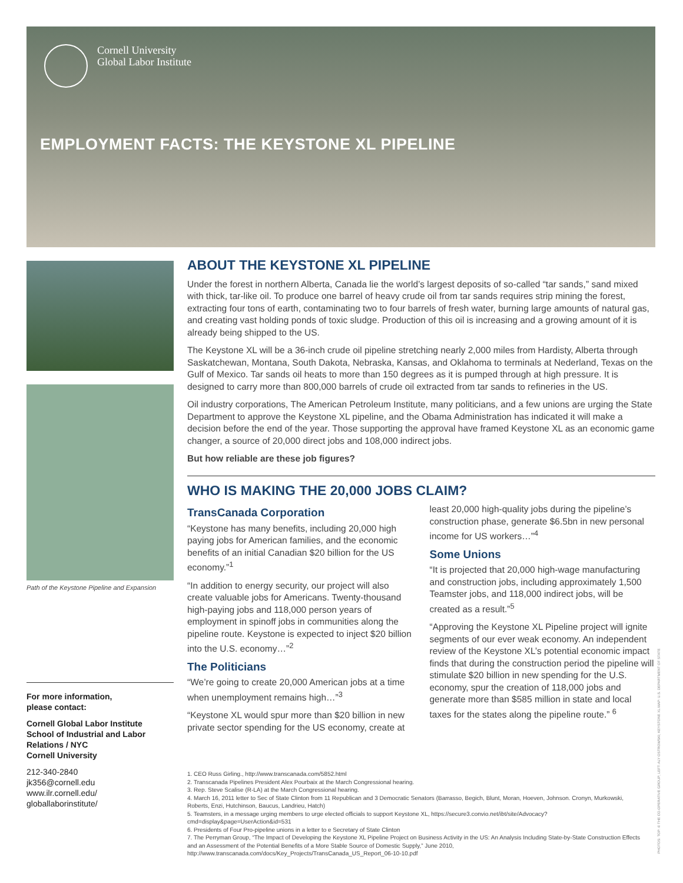Cornell University
Global Labor Institute
EMPLOYMENT FACTS: THE KEYSTONE XL PIPELINE
Path of the Keystone Pipeline and Expansion
For more information,
please contact:
Cornell Global Labor Institute
School of Industrial and Labor Relations / NYC
Cornell University
212-340-2840
jk356@cornell.edu
www.ilr.cornell.edu/
globallaborinstitute/
ABOUT THE KEYSTONE XL PIPELINE
Under the forest in northern Alberta, Canada lie the world’s largest deposits of so-called “tar sands,” sand mixed with thick, tar-like oil. To produce one barrel of heavy crude oil from tar sands requires strip mining the forest, extracting four tons of earth, contaminating two to four barrels of fresh water, burning large amounts of natural gas, and creating vast holding ponds of toxic sludge. Production of this oil is increasing and a growing amount of it is already being shipped to the US.
The Keystone XL will be a 36-inch crude oil pipeline stretching nearly 2,000 miles from Hardisty, Alberta through Saskatchewan, Montana, South Dakota, Nebraska, Kansas, and Oklahoma to terminals at Nederland, Texas on the Gulf of Mexico. Tar sands oil heats to more than 150 degrees as it is pumped through at high pressure. It is designed to carry more than 800,000 barrels of crude oil extracted from tar sands to refineries in the US.
Oil industry corporations, The American Petroleum Institute, many politicians, and a few unions are urging the State Department to approve the Keystone XL pipeline, and the Obama Administration has indicated it will make a decision before the end of the year. Those supporting the approval have framed Keystone XL as an economic game changer, a source of 20,000 direct jobs and 108,000 indirect jobs.
But how reliable are these job figures?
WHO IS MAKING THE 20,000 JOBS CLAIM?
TransCanada Corporation
“Keystone has many benefits, including 20,000 high paying jobs for American families, and the economic benefits of an initial Canadian $20 billion for the US economy.”<sup>1</sup>
“In addition to energy security, our project will also create valuable jobs for Americans. Twenty-thousand high-paying jobs and 118,000 person years of employment in spinoff jobs in communities along the pipeline route. Keystone is expected to inject $20 billion into the U.S. economy…”<sup>2</sup>
The Politicians
“We’re going to create 20,000 American jobs at a time when unemployment remains high…”<sup>3</sup>
“Keystone XL would spur more than $20 billion in new private sector spending for the US economy, create at least 20,000 high-quality jobs during the pipeline’s construction phase, generate $6.5bn in new personal income for US workers…”<sup>4</sup>
Some Unions
“It is projected that 20,000 high-wage manufacturing and construction jobs, including approximately 1,500 Teamster jobs, and 118,000 indirect jobs, will be created as a result.”<sup>5</sup>
“Approving the Keystone XL Pipeline project will ignite segments of our ever weak economy. An independent review of the Keystone XL’s potential economic impact finds that during the construction period the pipeline will stimulate $20 billion in new spending for the U.S. economy, spur the creation of 118,000 jobs and generate more than $585 million in state and local taxes for the states along the pipeline route.” <sup>6</sup>
1. CEO Russ Girling., http://www.transcanada.com/5852.html
2. Transcanada Pipelines President Alex Pourbaix at the March Congressional hearing.
3. Rep. Steve Scalise (R-LA) at the March Congressional hearing.
4. March 16, 2011 letter to Sec of State Clinton from 11 Republican and 3 Democratic Senators (Barrasso, Begich, Blunt, Moran, Hoeven, Johnson. Cronyn, Murkowski, Roberts, Enzi, Hutchinson, Baucus, Landrieu, Hatch)
5. Teamsters, in a message urging members to urge elected officials to support Keystone XL, https://secure3.convio.net/ibt/site/Advocacy?cmd=display&page=UserAction&id=531
6. Presidents of Four Pro-pipeline unions in a letter to e Secretary of State Clinton
7. The Perryman Group, “The Impact of Developing the Keystone XL Pipeline Project on Business Activity in the US: An Analysis Including State-by-State Construction Effects and an Assessment of the Potential Benefits of a More Stable Source of Domestic Supply,” June 2010, http://www.transcanada.com/docs/Key_Projects/TransCanada_US_Report_06-10-10.pdf
PHOTOS: TOP: © THE CO-OPERATIVE GROUP; LEFT: ALY OSTROWSKI; KEYSTONE XL MAP: U.S. DEPARTMENT OF STATE